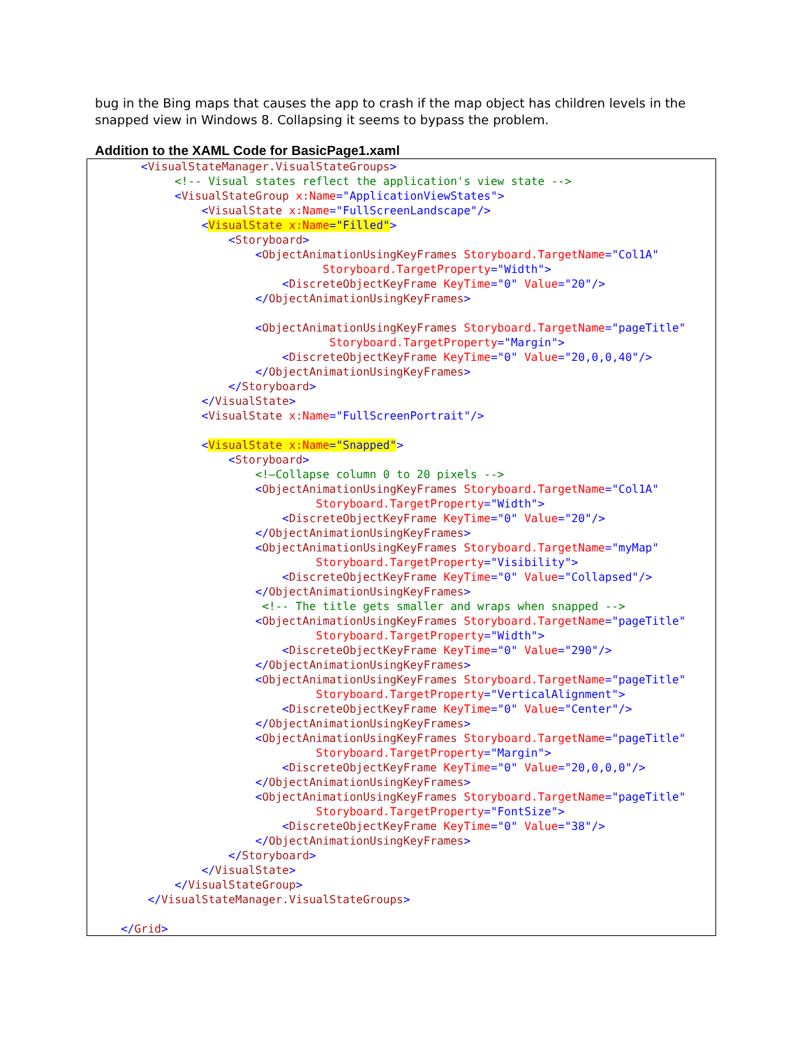bug in the Bing maps that causes the app to crash if the map object has children levels in the snapped view in Windows 8. Collapsing it seems to bypass the problem.
Addition to the XAML Code for BasicPage1.xaml
        <VisualStateManager.VisualStateGroups>
             <!-- Visual states reflect the application's view state -->
             <VisualStateGroup x:Name="ApplicationViewStates">
                 <VisualState x:Name="FullScreenLandscape"/>
                 <VisualState x:Name="Filled">
                     <Storyboard>
                         <ObjectAnimationUsingKeyFrames Storyboard.TargetName="Col1A"
                                   Storyboard.TargetProperty="Width">
                             <DiscreteObjectKeyFrame KeyTime="0" Value="20"/>
                         </ObjectAnimationUsingKeyFrames>

                         <ObjectAnimationUsingKeyFrames Storyboard.TargetName="pageTitle"
                                    Storyboard.TargetProperty="Margin">
                             <DiscreteObjectKeyFrame KeyTime="0" Value="20,0,0,40"/>
                         </ObjectAnimationUsingKeyFrames>
                     </Storyboard>
                 </VisualState>
                 <VisualState x:Name="FullScreenPortrait"/>

                 <VisualState x:Name="Snapped">
                     <Storyboard>
                         <!—Collapse column 0 to 20 pixels -->
                         <ObjectAnimationUsingKeyFrames Storyboard.TargetName="Col1A"
                                  Storyboard.TargetProperty="Width">
                             <DiscreteObjectKeyFrame KeyTime="0" Value="20"/>
                         </ObjectAnimationUsingKeyFrames>
                         <ObjectAnimationUsingKeyFrames Storyboard.TargetName="myMap"
                                  Storyboard.TargetProperty="Visibility">
                             <DiscreteObjectKeyFrame KeyTime="0" Value="Collapsed"/>
                         </ObjectAnimationUsingKeyFrames>
                          <!-- The title gets smaller and wraps when snapped -->
                         <ObjectAnimationUsingKeyFrames Storyboard.TargetName="pageTitle"
                                  Storyboard.TargetProperty="Width">
                             <DiscreteObjectKeyFrame KeyTime="0" Value="290"/>
                         </ObjectAnimationUsingKeyFrames>
                         <ObjectAnimationUsingKeyFrames Storyboard.TargetName="pageTitle"
                                  Storyboard.TargetProperty="VerticalAlignment">
                             <DiscreteObjectKeyFrame KeyTime="0" Value="Center"/>
                         </ObjectAnimationUsingKeyFrames>
                         <ObjectAnimationUsingKeyFrames Storyboard.TargetName="pageTitle"
                                  Storyboard.TargetProperty="Margin">
                             <DiscreteObjectKeyFrame KeyTime="0" Value="20,0,0,0"/>
                         </ObjectAnimationUsingKeyFrames>
                         <ObjectAnimationUsingKeyFrames Storyboard.TargetName="pageTitle"
                                  Storyboard.TargetProperty="FontSize">
                             <DiscreteObjectKeyFrame KeyTime="0" Value="38"/>
                         </ObjectAnimationUsingKeyFrames>
                     </Storyboard>
                 </VisualState>
             </VisualStateGroup>
         </VisualStateManager.VisualStateGroups>

     </Grid>